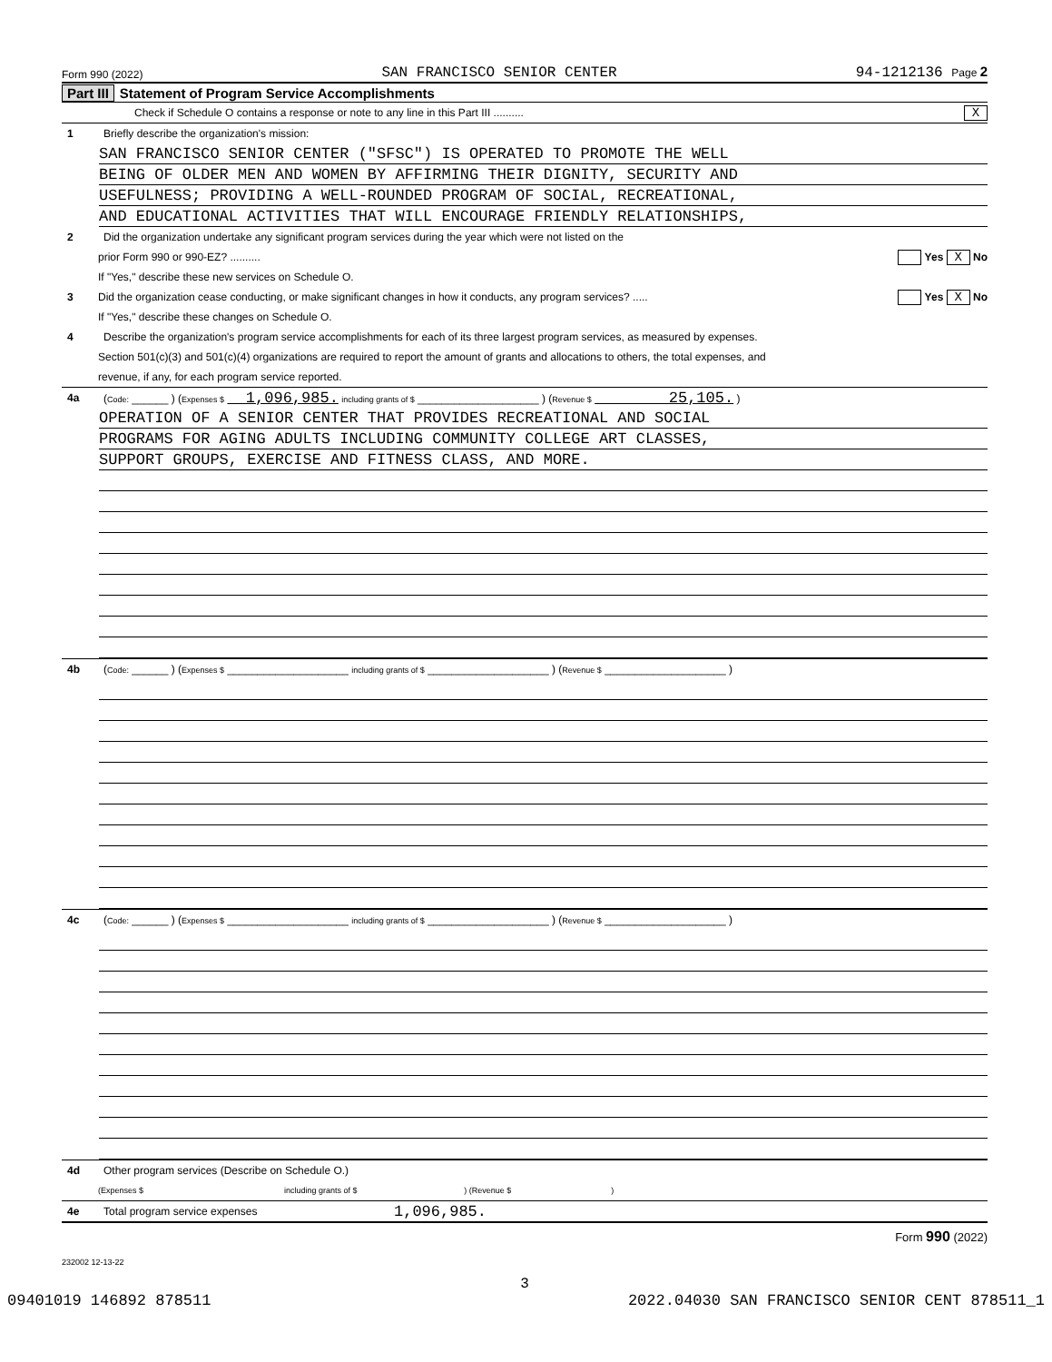Form 990 (2022) SAN FRANCISCO SENIOR CENTER 94-1212136 Page 2
Part III Statement of Program Service Accomplishments
Check if Schedule O contains a response or note to any line in this Part III .......... X
1 Briefly describe the organization's mission:
SAN FRANCISCO SENIOR CENTER ("SFSC") IS OPERATED TO PROMOTE THE WELL
BEING OF OLDER MEN AND WOMEN BY AFFIRMING THEIR DIGNITY, SECURITY AND
USEFULNESS; PROVIDING A WELL-ROUNDED PROGRAM OF SOCIAL, RECREATIONAL,
AND EDUCATIONAL ACTIVITIES THAT WILL ENCOURAGE FRIENDLY RELATIONSHIPS,
2 Did the organization undertake any significant program services during the year which were not listed on the
prior Form 990 or 990-EZ? .......... Yes X No
If "Yes," describe these new services on Schedule O.
3 Did the organization cease conducting, or make significant changes in how it conducts, any program services? ..... Yes X No
If "Yes," describe these changes on Schedule O.
4 Describe the organization's program service accomplishments for each of its three largest program services, as measured by expenses.
Section 501(c)(3) and 501(c)(4) organizations are required to report the amount of grants and allocations to others, the total expenses, and
revenue, if any, for each program service reported.
4a (Code: ______ ) (Expenses $ 1,096,985. including grants of $ ____________________ ) (Revenue $ 25,105. )
OPERATION OF A SENIOR CENTER THAT PROVIDES RECREATIONAL AND SOCIAL
PROGRAMS FOR AGING ADULTS INCLUDING COMMUNITY COLLEGE ART CLASSES,
SUPPORT GROUPS, EXERCISE AND FITNESS CLASS, AND MORE.
4b (Code: ______ ) (Expenses $ ____________________ including grants of $ ____________________ ) (Revenue $ ____________________ )
4c (Code: ______ ) (Expenses $ ____________________ including grants of $ ____________________ ) (Revenue $ ____________________ )
4d Other program services (Describe on Schedule O.)
(Expenses $ including grants of $ ) (Revenue $ )
4e Total program service expenses 1,096,985.
Form 990 (2022)
232002 12-13-22
3
09401019 146892 878511 2022.04030 SAN FRANCISCO SENIOR CENT 878511_1